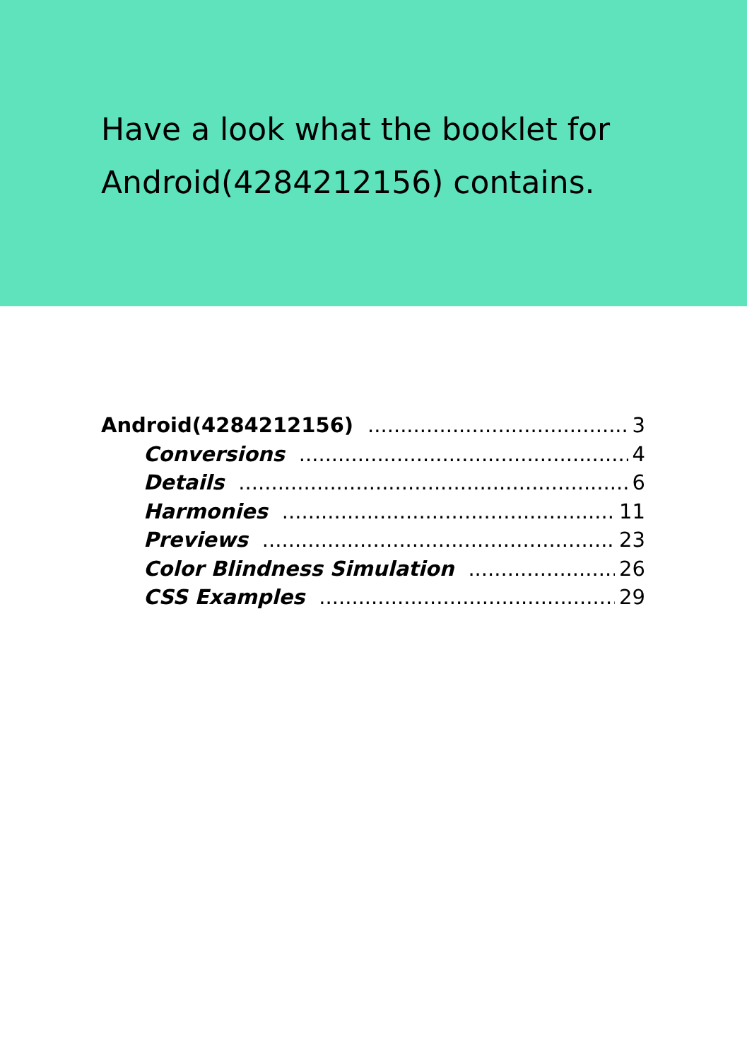Have a look what the booklet for
Android(4284212156) contains.
Android(4284212156) 3
Conversions 4
Details 6
Harmonies 11
Previews 23
Color Blindness Simulation 26
CSS Examples 29